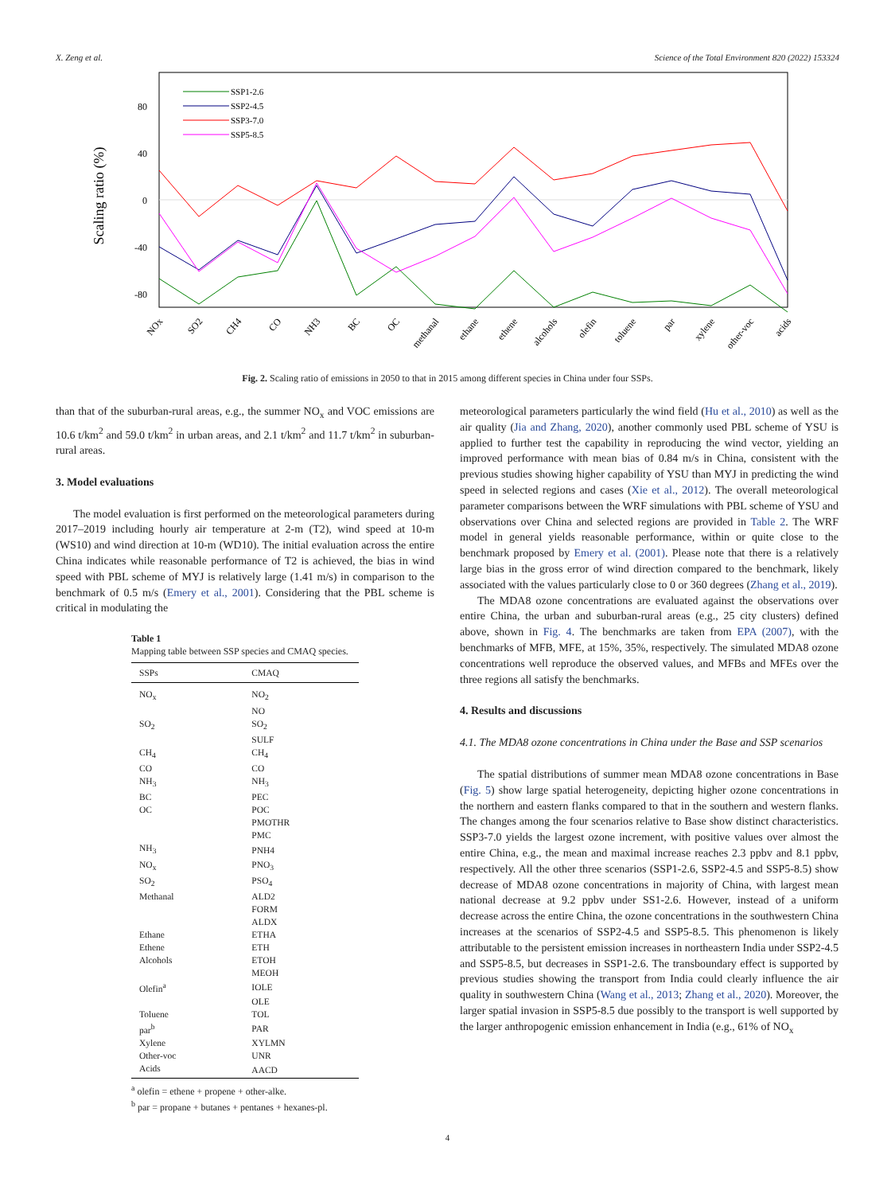X. Zeng et al. Science of the Total Environment 820 (2022) 153324
Scaling ratio (%)
80
40
0
-40
-80
SSP1-2.6
SSP2-4.5
SSP3-7.0
SSP5-8.5
NOx
SO2
CH4
CO
NH3
BC
OC
methanal
ethane
ethene
alcohols
olefin
toluene
par
xylene
other-voc
acids
Fig. 2. Scaling ratio of emissions in 2050 to that in 2015 among different species in China under four SSPs.
than that of the suburban-rural areas, e.g., the summer NO<sub>x</sub> and VOC emissions are 10.6 t/km<sup>2</sup> and 59.0 t/km<sup>2</sup> in urban areas, and 2.1 t/km<sup>2</sup> and 11.7 t/km<sup>2</sup> in suburban-rural areas.
3. Model evaluations
The model evaluation is first performed on the meteorological parameters during 2017–2019 including hourly air temperature at 2-m (T2), wind speed at 10-m (WS10) and wind direction at 10-m (WD10). The initial evaluation across the entire China indicates while reasonable performance of T2 is achieved, the bias in wind speed with PBL scheme of MYJ is relatively large (1.41 m/s) in comparison to the benchmark of 0.5 m/s (Emery et al., 2001). Considering that the PBL scheme is critical in modulating the
Table 1
Mapping table between SSP species and CMAQ species.
| SSPs | CMAQ |
| --- | --- |
| NO<sub>x</sub> | NO<sub>2</sub> |
| | NO |
| SO<sub>2</sub> | SO<sub>2</sub> |
| | SULF |
| CH<sub>4</sub> | CH<sub>4</sub> |
| CO | CO |
| NH<sub>3</sub> | NH<sub>3</sub> |
| BC | PEC |
| OC | POC |
| | PMOTHR |
| | PMC |
| NH<sub>3</sub> | PNH4 |
| NO<sub>x</sub> | PNO<sub>3</sub> |
| SO<sub>2</sub> | PSO<sub>4</sub> |
| Methanal | ALD2 |
| | FORM |
| | ALDX |
| Ethane | ETHA |
| Ethene | ETH |
| Alcohols | ETOH |
| | MEOH |
| Olefin<sup>a</sup> | IOLE |
| | OLE |
| Toluene | TOL |
| par<sup>b</sup> | PAR |
| Xylene | XYLMN |
| Other-voc | UNR |
| Acids | AACD |
<sup>a</sup> olefin = ethene + propene + other-alke.
<sup>b</sup> par = propane + butanes + pentanes + hexanes-pl.
meteorological parameters particularly the wind field (Hu et al., 2010) as well as the air quality (Jia and Zhang, 2020), another commonly used PBL scheme of YSU is applied to further test the capability in reproducing the wind vector, yielding an improved performance with mean bias of 0.84 m/s in China, consistent with the previous studies showing higher capability of YSU than MYJ in predicting the wind speed in selected regions and cases (Xie et al., 2012). The overall meteorological parameter comparisons between the WRF simulations with PBL scheme of YSU and observations over China and selected regions are provided in Table 2. The WRF model in general yields reasonable performance, within or quite close to the benchmark proposed by Emery et al. (2001). Please note that there is a relatively large bias in the gross error of wind direction compared to the benchmark, likely associated with the values particularly close to 0 or 360 degrees (Zhang et al., 2019).
The MDA8 ozone concentrations are evaluated against the observations over entire China, the urban and suburban-rural areas (e.g., 25 city clusters) defined above, shown in Fig. 4. The benchmarks are taken from EPA (2007), with the benchmarks of MFB, MFE, at 15%, 35%, respectively. The simulated MDA8 ozone concentrations well reproduce the observed values, and MFBs and MFEs over the three regions all satisfy the benchmarks.
4. Results and discussions
4.1. The MDA8 ozone concentrations in China under the Base and SSP scenarios
The spatial distributions of summer mean MDA8 ozone concentrations in Base (Fig. 5) show large spatial heterogeneity, depicting higher ozone concentrations in the northern and eastern flanks compared to that in the southern and western flanks. The changes among the four scenarios relative to Base show distinct characteristics. SSP3-7.0 yields the largest ozone increment, with positive values over almost the entire China, e.g., the mean and maximal increase reaches 2.3 ppbv and 8.1 ppbv, respectively. All the other three scenarios (SSP1-2.6, SSP2-4.5 and SSP5-8.5) show decrease of MDA8 ozone concentrations in majority of China, with largest mean national decrease at 9.2 ppbv under SS1-2.6. However, instead of a uniform decrease across the entire China, the ozone concentrations in the southwestern China increases at the scenarios of SSP2-4.5 and SSP5-8.5. This phenomenon is likely attributable to the persistent emission increases in northeastern India under SSP2-4.5 and SSP5-8.5, but decreases in SSP1-2.6. The transboundary effect is supported by previous studies showing the transport from India could clearly influence the air quality in southwestern China (Wang et al., 2013; Zhang et al., 2020). Moreover, the larger spatial invasion in SSP5-8.5 due possibly to the transport is well supported by the larger anthropogenic emission enhancement in India (e.g., 61% of NO<sub>x</sub>
4